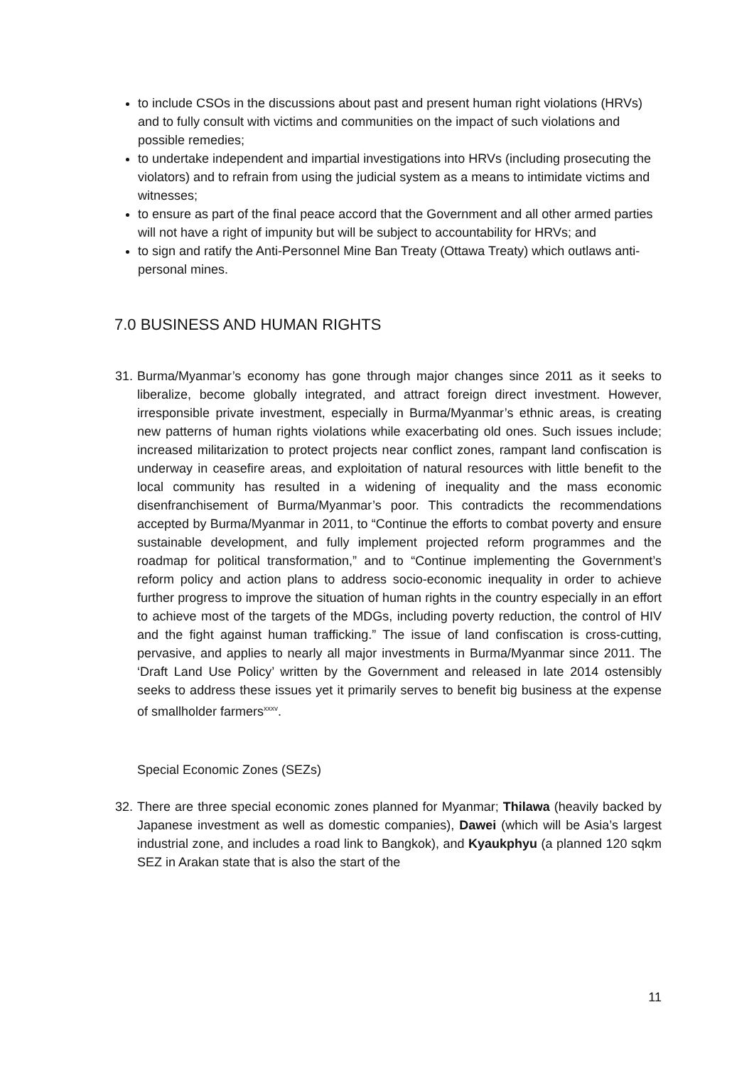to include CSOs in the discussions about past and present human right violations (HRVs) and to fully consult with victims and communities on the impact of such violations and possible remedies;
to undertake independent and impartial investigations into HRVs (including prosecuting the violators) and to refrain from using the judicial system as a means to intimidate victims and witnesses;
to ensure as part of the final peace accord that the Government and all other armed parties will not have a right of impunity but will be subject to accountability for HRVs; and
to sign and ratify the Anti-Personnel Mine Ban Treaty (Ottawa Treaty) which outlaws anti-personal mines.
7.0 BUSINESS AND HUMAN RIGHTS
31. Burma/Myanmar’s economy has gone through major changes since 2011 as it seeks to liberalize, become globally integrated, and attract foreign direct investment. However, irresponsible private investment, especially in Burma/Myanmar’s ethnic areas, is creating new patterns of human rights violations while exacerbating old ones. Such issues include; increased militarization to protect projects near conflict zones, rampant land confiscation is underway in ceasefire areas, and exploitation of natural resources with little benefit to the local community has resulted in a widening of inequality and the mass economic disenfranchisement of Burma/Myanmar’s poor. This contradicts the recommendations accepted by Burma/Myanmar in 2011, to “Continue the efforts to combat poverty and ensure sustainable development, and fully implement projected reform programmes and the roadmap for political transformation,” and to “Continue implementing the Government’s reform policy and action plans to address socio-economic inequality in order to achieve further progress to improve the situation of human rights in the country especially in an effort to achieve most of the targets of the MDGs, including poverty reduction, the control of HIV and the fight against human trafficking.” The issue of land confiscation is cross-cutting, pervasive, and applies to nearly all major investments in Burma/Myanmar since 2011. The ‘Draft Land Use Policy’ written by the Government and released in late 2014 ostensibly seeks to address these issues yet it primarily serves to benefit big business at the expense of smallholder farmers<sup>xxxv</sup>.
Special Economic Zones (SEZs)
32. There are three special economic zones planned for Myanmar; Thilawa (heavily backed by Japanese investment as well as domestic companies), Dawei (which will be Asia’s largest industrial zone, and includes a road link to Bangkok), and Kyaukphyu (a planned 120 sqkm SEZ in Arakan state that is also the start of the
11